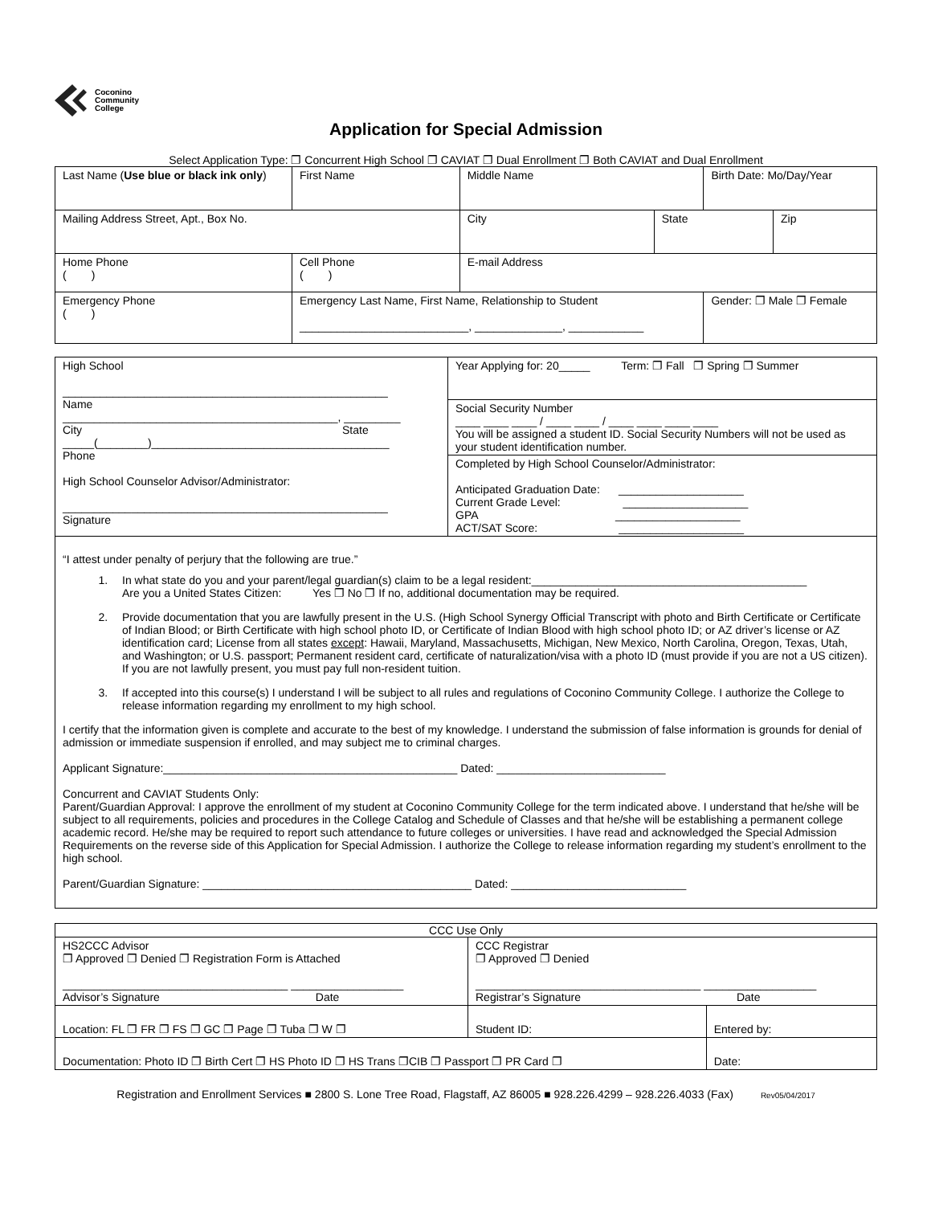Coconino
Community
College
Application for Special Admission
Select Application Type: ❐ Concurrent High School ❐ CAVIAT ❐ Dual Enrollment ❐ Both CAVIAT and Dual Enrollment
| Last Name ( Use blue or black ink only ) | First Name | Middle Name | | Birth Date: Mo/Day/Year | |
| Mailing Address Street, Apt., Box No. | | City | State | | Zip |
| Home Phone ( ) | Cell Phone ( ) | E-mail Address | | | |
| Emergency Phone ( ) | Emergency Last Name, First Name, Relationship to Student ___________________________, ______________, ____________ | | | Gender: ❐ Male ❐ Female | |
| High School ____________________________________________________ Name ____________________________________________, _________ City State _____(________)______________________________________ Phone High School Counselor Advisor/Administrator: ____________________________________________________ Signature | Year Applying for: 20_____ Term: ❐ Fall ❐ Spring ❐ Summer |
| | Social Security Number ____ ____ ____ / ____ ____ / ____ ____ ____ ____ You will be assigned a student ID. Social Security Numbers will not be used as your student identification number. |
| | Completed by High School Counselor/Administrator: Anticipated Graduation Date: ____________________ Current Grade Level: ____________________ GPA ____________________ ACT/SAT Score: ____________________ |
| “I attest under penalty of perjury that the following are true.” 1. In what state do you and your parent/legal guardian(s) claim to be a legal resident:____________________________________________ Are you a United States Citizen: Yes ❐ No ❐ If no, additional documentation may be required. 2. Provide documentation that you are lawfully present in the U.S. (High School Synergy Official Transcript with photo and Birth Certificate or Certificate of Indian Blood; or Birth Certificate with high school photo ID, or Certificate of Indian Blood with high school photo ID; or AZ driver’s license or AZ identification card; License from all states except : Hawaii, Maryland, Massachusetts, Michigan, New Mexico, North Carolina, Oregon, Texas, Utah, and Washington; or U.S. passport; Permanent resident card, certificate of naturalization/visa with a photo ID (must provide if you are not a US citizen). If you are not lawfully present, you must pay full non-resident tuition. 3. If accepted into this course(s) I understand I will be subject to all rules and regulations of Coconino Community College. I authorize the College to release information regarding my enrollment to my high school. I certify that the information given is complete and accurate to the best of my knowledge. I understand the submission of false information is grounds for denial of admission or immediate suspension if enrolled, and may subject me to criminal charges. Applicant Signature:_______________________________________________ Dated: ___________________________ Concurrent and CAVIAT Students Only: Parent/Guardian Approval: I approve the enrollment of my student at Coconino Community College for the term indicated above. I understand that he/she will be subject to all requirements, policies and procedures in the College Catalog and Schedule of Classes and that he/she will be establishing a permanent college academic record. He/she may be required to report such attendance to future colleges or universities. I have read and acknowledged the Special Admission Requirements on the reverse side of this Application for Special Admission. I authorize the College to release information regarding my student’s enrollment to the high school. Parent/Guardian Signature: ___________________________________________ Dated: ____________________________ | |
| CCC Use Only | | |
| HS2CCC Advisor ❐ Approved ❐ Denied ❐ Registration Form is Attached ____________________________________ __________________ Advisor’s Signature Date | CCC Registrar ❐ Approved ❐ Denied ____________________________________ __________________ Registrar’s Signature Date | |
| Location: FL ❐ FR ❐ FS ❐ GC ❐ Page ❐ Tuba ❐ W ❐ | Student ID: | Entered by: |
| Documentation: Photo ID ❐ Birth Cert ❐ HS Photo ID ❐ HS Trans ❐CIB ❐ Passport ❐ PR Card ❐ | | Date: |
Registration and Enrollment Services ■ 2800 S. Lone Tree Road, Flagstaff, AZ 86005 ■ 928.226.4299 – 928.226.4033 (Fax) Rev05/04/2017